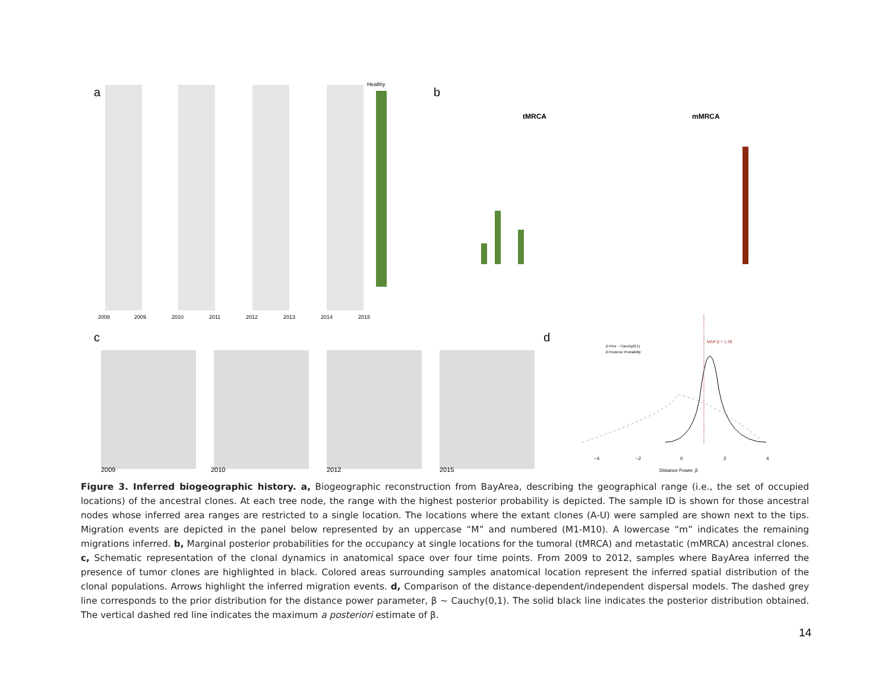a
2008
2009
2010
2011
2012
2013
2014
2015
Healthy
b
tMRCA
mMRCA
c
2009
2010
2012
2015
d
MAP β = 1.39
β Prior ~ Cauchy(0,1)
β Posterior Probability
−4
−2
0
2
4
Distance Power, β
Figure 3. Inferred biogeographic history. a, Biogeographic reconstruction from BayArea, describing the geographical range (i.e., the set of occupied locations) of the ancestral clones. At each tree node, the range with the highest posterior probability is depicted. The sample ID is shown for those ancestral nodes whose inferred area ranges are restricted to a single location. The locations where the extant clones (A-U) were sampled are shown next to the tips. Migration events are depicted in the panel below represented by an uppercase “M” and numbered (M1-M10). A lowercase “m” indicates the remaining migrations inferred. b, Marginal posterior probabilities for the occupancy at single locations for the tumoral (tMRCA) and metastatic (mMRCA) ancestral clones. c, Schematic representation of the clonal dynamics in anatomical space over four time points. From 2009 to 2012, samples where BayArea inferred the presence of tumor clones are highlighted in black. Colored areas surrounding samples anatomical location represent the inferred spatial distribution of the clonal populations. Arrows highlight the inferred migration events. d, Comparison of the distance-dependent/independent dispersal models. The dashed grey line corresponds to the prior distribution for the distance power parameter, β ~ Cauchy(0,1). The solid black line indicates the posterior distribution obtained. The vertical dashed red line indicates the maximum a posteriori estimate of β.
14